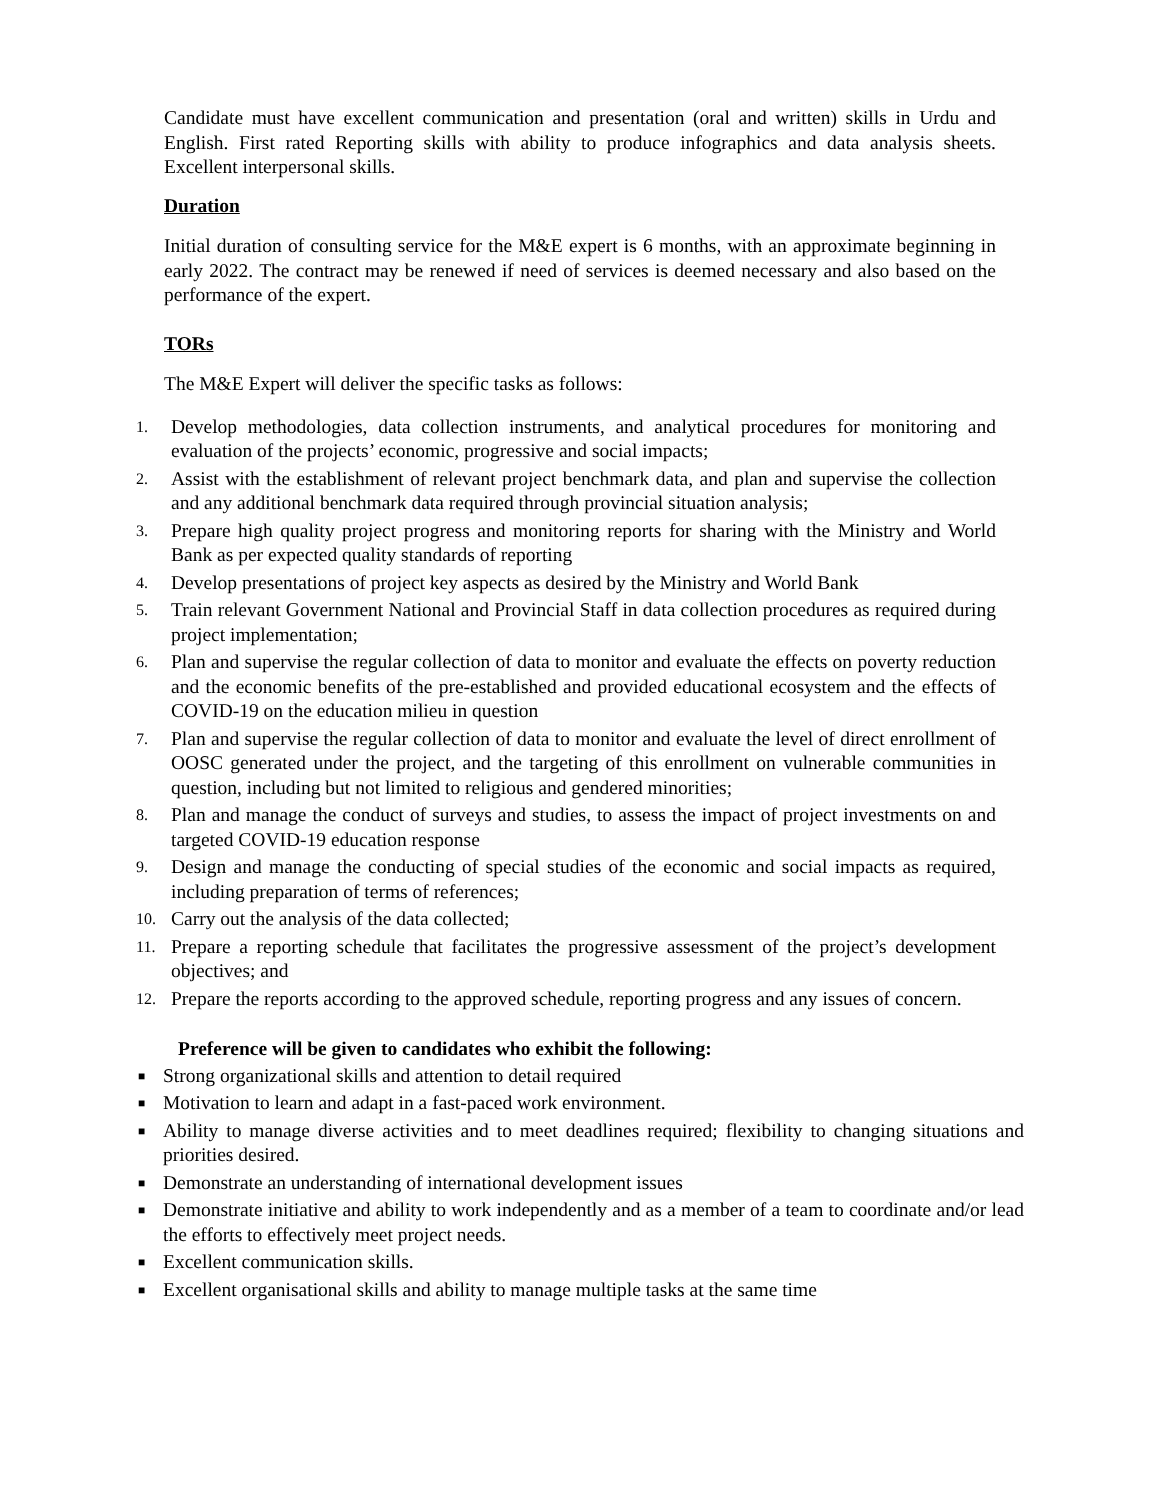Candidate must have excellent communication and presentation (oral and written) skills in Urdu and English. First rated Reporting skills with ability to produce infographics and data analysis sheets. Excellent interpersonal skills.
Duration
Initial duration of consulting service for the M&E expert is 6 months, with an approximate beginning in early 2022. The contract may be renewed if need of services is deemed necessary and also based on the performance of the expert.
TORs
The M&E Expert will deliver the specific tasks as follows:
1. Develop methodologies, data collection instruments, and analytical procedures for monitoring and evaluation of the projects’ economic, progressive and social impacts;
2. Assist with the establishment of relevant project benchmark data, and plan and supervise the collection and any additional benchmark data required through provincial situation analysis;
3. Prepare high quality project progress and monitoring reports for sharing with the Ministry and World Bank as per expected quality standards of reporting
4. Develop presentations of project key aspects as desired by the Ministry and World Bank
5. Train relevant Government National and Provincial Staff in data collection procedures as required during project implementation;
6. Plan and supervise the regular collection of data to monitor and evaluate the effects on poverty reduction and the economic benefits of the pre-established and provided educational ecosystem and the effects of COVID-19 on the education milieu in question
7. Plan and supervise the regular collection of data to monitor and evaluate the level of direct enrollment of OOSC generated under the project, and the targeting of this enrollment on vulnerable communities in question, including but not limited to religious and gendered minorities;
8. Plan and manage the conduct of surveys and studies, to assess the impact of project investments on and targeted COVID-19 education response
9. Design and manage the conducting of special studies of the economic and social impacts as required, including preparation of terms of references;
10. Carry out the analysis of the data collected;
11. Prepare a reporting schedule that facilitates the progressive assessment of the project’s development objectives; and
12. Prepare the reports according to the approved schedule, reporting progress and any issues of concern.
Preference will be given to candidates who exhibit the following:
■ Strong organizational skills and attention to detail required
■ Motivation to learn and adapt in a fast-paced work environment.
■ Ability to manage diverse activities and to meet deadlines required; flexibility to changing situations and priorities desired.
■ Demonstrate an understanding of international development issues
■ Demonstrate initiative and ability to work independently and as a member of a team to coordinate and/or lead the efforts to effectively meet project needs.
■ Excellent communication skills.
■ Excellent organisational skills and ability to manage multiple tasks at the same time